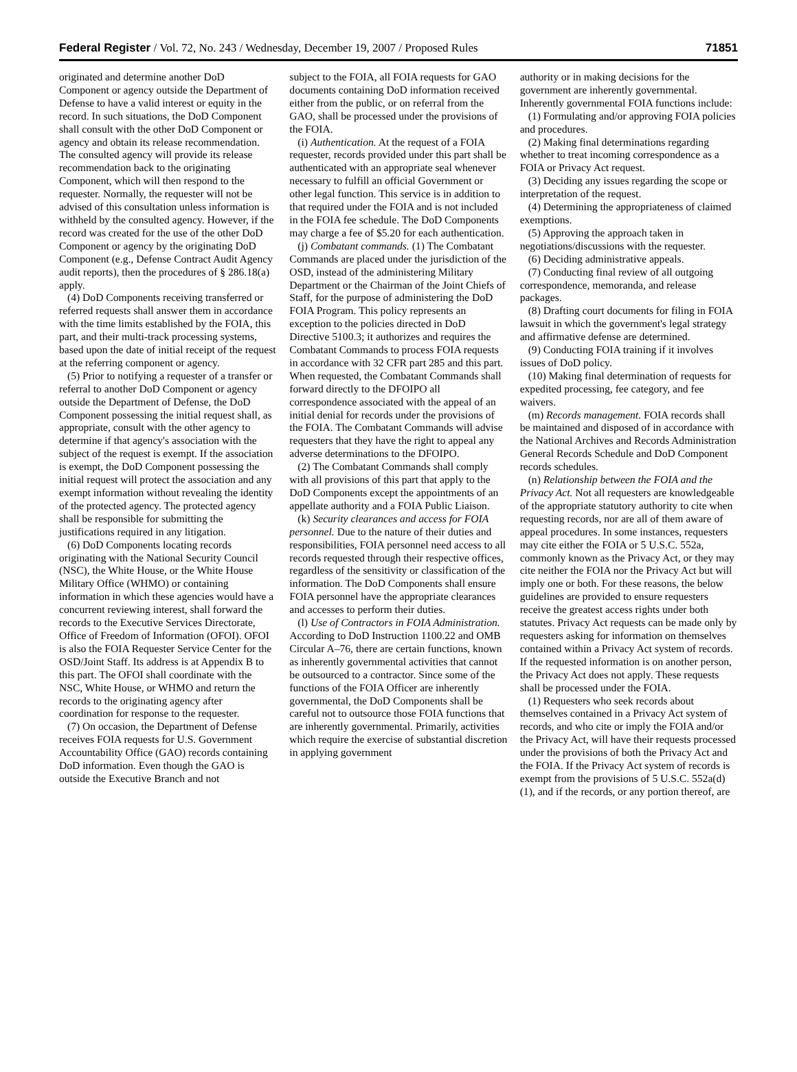Federal Register / Vol. 72, No. 243 / Wednesday, December 19, 2007 / Proposed Rules 71851
originated and determine another DoD Component or agency outside the Department of Defense to have a valid interest or equity in the record. In such situations, the DoD Component shall consult with the other DoD Component or agency and obtain its release recommendation. The consulted agency will provide its release recommendation back to the originating Component, which will then respond to the requester. Normally, the requester will not be advised of this consultation unless information is withheld by the consulted agency. However, if the record was created for the use of the other DoD Component or agency by the originating DoD Component (e.g., Defense Contract Audit Agency audit reports), then the procedures of § 286.18(a) apply.
(4) DoD Components receiving transferred or referred requests shall answer them in accordance with the time limits established by the FOIA, this part, and their multi-track processing systems, based upon the date of initial receipt of the request at the referring component or agency.
(5) Prior to notifying a requester of a transfer or referral to another DoD Component or agency outside the Department of Defense, the DoD Component possessing the initial request shall, as appropriate, consult with the other agency to determine if that agency's association with the subject of the request is exempt. If the association is exempt, the DoD Component possessing the initial request will protect the association and any exempt information without revealing the identity of the protected agency. The protected agency shall be responsible for submitting the justifications required in any litigation.
(6) DoD Components locating records originating with the National Security Council (NSC), the White House, or the White House Military Office (WHMO) or containing information in which these agencies would have a concurrent reviewing interest, shall forward the records to the Executive Services Directorate, Office of Freedom of Information (OFOI). OFOI is also the FOIA Requester Service Center for the OSD/Joint Staff. Its address is at Appendix B to this part. The OFOI shall coordinate with the NSC, White House, or WHMO and return the records to the originating agency after coordination for response to the requester.
(7) On occasion, the Department of Defense receives FOIA requests for U.S. Government Accountability Office (GAO) records containing DoD information. Even though the GAO is outside the Executive Branch and not
subject to the FOIA, all FOIA requests for GAO documents containing DoD information received either from the public, or on referral from the GAO, shall be processed under the provisions of the FOIA.
(i) Authentication. At the request of a FOIA requester, records provided under this part shall be authenticated with an appropriate seal whenever necessary to fulfill an official Government or other legal function. This service is in addition to that required under the FOIA and is not included in the FOIA fee schedule. The DoD Components may charge a fee of $5.20 for each authentication.
(j) Combatant commands. (1) The Combatant Commands are placed under the jurisdiction of the OSD, instead of the administering Military Department or the Chairman of the Joint Chiefs of Staff, for the purpose of administering the DoD FOIA Program. This policy represents an exception to the policies directed in DoD Directive 5100.3; it authorizes and requires the Combatant Commands to process FOIA requests in accordance with 32 CFR part 285 and this part. When requested, the Combatant Commands shall forward directly to the DFOIPO all correspondence associated with the appeal of an initial denial for records under the provisions of the FOIA. The Combatant Commands will advise requesters that they have the right to appeal any adverse determinations to the DFOIPO.
(2) The Combatant Commands shall comply with all provisions of this part that apply to the DoD Components except the appointments of an appellate authority and a FOIA Public Liaison.
(k) Security clearances and access for FOIA personnel. Due to the nature of their duties and responsibilities, FOIA personnel need access to all records requested through their respective offices, regardless of the sensitivity or classification of the information. The DoD Components shall ensure FOIA personnel have the appropriate clearances and accesses to perform their duties.
(l) Use of Contractors in FOIA Administration. According to DoD Instruction 1100.22 and OMB Circular A–76, there are certain functions, known as inherently governmental activities that cannot be outsourced to a contractor. Since some of the functions of the FOIA Officer are inherently governmental, the DoD Components shall be careful not to outsource those FOIA functions that are inherently governmental. Primarily, activities which require the exercise of substantial discretion in applying government
authority or in making decisions for the government are inherently governmental. Inherently governmental FOIA functions include:
(1) Formulating and/or approving FOIA policies and procedures.
(2) Making final determinations regarding whether to treat incoming correspondence as a FOIA or Privacy Act request.
(3) Deciding any issues regarding the scope or interpretation of the request.
(4) Determining the appropriateness of claimed exemptions.
(5) Approving the approach taken in negotiations/discussions with the requester.
(6) Deciding administrative appeals.
(7) Conducting final review of all outgoing correspondence, memoranda, and release packages.
(8) Drafting court documents for filing in FOIA lawsuit in which the government's legal strategy and affirmative defense are determined.
(9) Conducting FOIA training if it involves issues of DoD policy.
(10) Making final determination of requests for expedited processing, fee category, and fee waivers.
(m) Records management. FOIA records shall be maintained and disposed of in accordance with the National Archives and Records Administration General Records Schedule and DoD Component records schedules.
(n) Relationship between the FOIA and the Privacy Act. Not all requesters are knowledgeable of the appropriate statutory authority to cite when requesting records, nor are all of them aware of appeal procedures. In some instances, requesters may cite either the FOIA or 5 U.S.C. 552a, commonly known as the Privacy Act, or they may cite neither the FOIA nor the Privacy Act but will imply one or both. For these reasons, the below guidelines are provided to ensure requesters receive the greatest access rights under both statutes. Privacy Act requests can be made only by requesters asking for information on themselves contained within a Privacy Act system of records. If the requested information is on another person, the Privacy Act does not apply. These requests shall be processed under the FOIA.
(1) Requesters who seek records about themselves contained in a Privacy Act system of records, and who cite or imply the FOIA and/or the Privacy Act, will have their requests processed under the provisions of both the Privacy Act and the FOIA. If the Privacy Act system of records is exempt from the provisions of 5 U.S.C. 552a(d)(1), and if the records, or any portion thereof, are